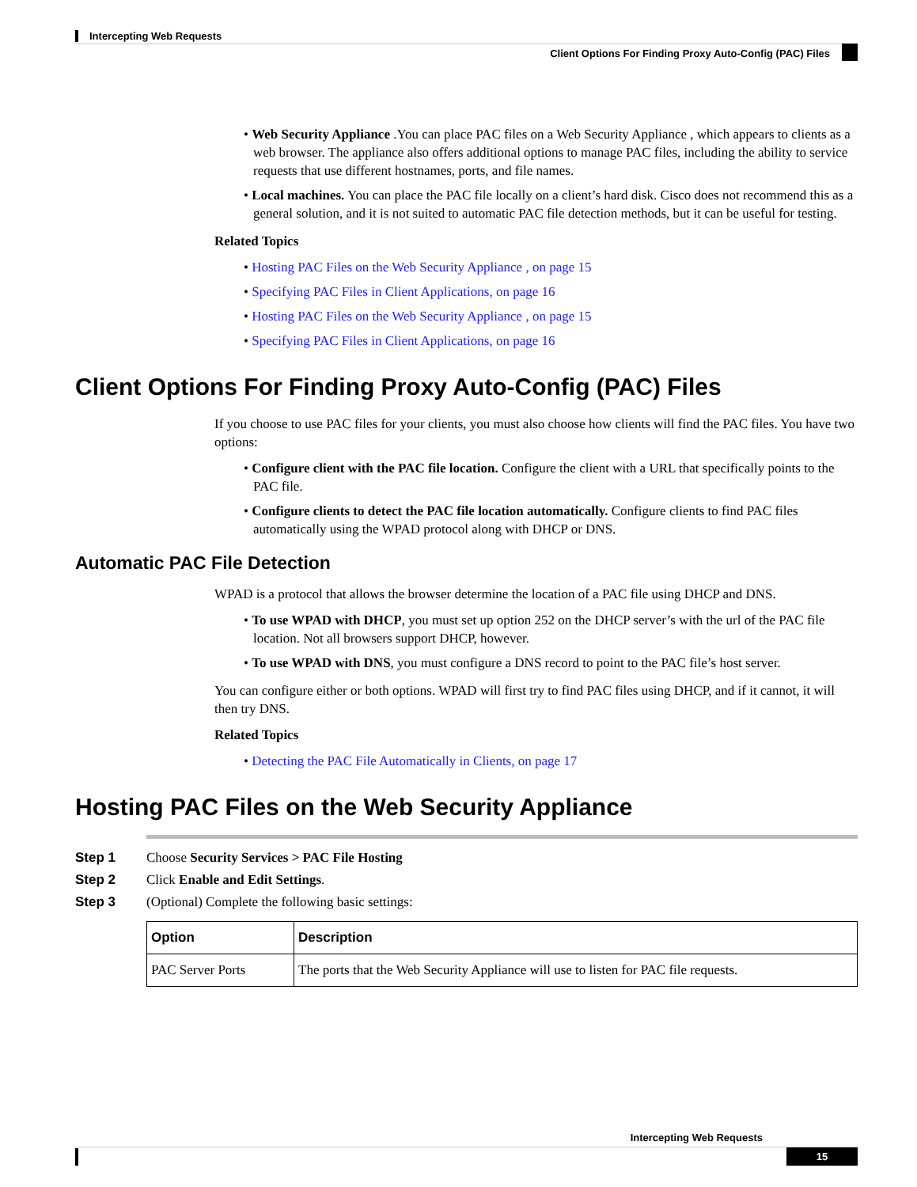Intercepting Web Requests
Client Options For Finding Proxy Auto-Config (PAC) Files
• Web Security Appliance .You can place PAC files on a Web Security Appliance , which appears to clients as a web browser. The appliance also offers additional options to manage PAC files, including the ability to service requests that use different hostnames, ports, and file names.
• Local machines. You can place the PAC file locally on a client’s hard disk. Cisco does not recommend this as a general solution, and it is not suited to automatic PAC file detection methods, but it can be useful for testing.
Related Topics
• Hosting PAC Files on the Web Security Appliance , on page 15
• Specifying PAC Files in Client Applications, on page 16
• Hosting PAC Files on the Web Security Appliance , on page 15
• Specifying PAC Files in Client Applications, on page 16
Client Options For Finding Proxy Auto-Config (PAC) Files
If you choose to use PAC files for your clients, you must also choose how clients will find the PAC files. You have two options:
• Configure client with the PAC file location. Configure the client with a URL that specifically points to the PAC file.
• Configure clients to detect the PAC file location automatically. Configure clients to find PAC files automatically using the WPAD protocol along with DHCP or DNS.
Automatic PAC File Detection
WPAD is a protocol that allows the browser determine the location of a PAC file using DHCP and DNS.
• To use WPAD with DHCP, you must set up option 252 on the DHCP server’s with the url of the PAC file location. Not all browsers support DHCP, however.
• To use WPAD with DNS, you must configure a DNS record to point to the PAC file’s host server.
You can configure either or both options. WPAD will first try to find PAC files using DHCP, and if it cannot, it will then try DNS.
Related Topics
• Detecting the PAC File Automatically in Clients, on page 17
Hosting PAC Files on the Web Security Appliance
| Step 1 | Choose Security Services > PAC File Hosting |
| Step 2 | Click Enable and Edit Settings . |
| Step 3 | (Optional) Complete the following basic settings: |
| Option | Description |
| --- | --- |
| PAC Server Ports | The ports that the Web Security Appliance will use to listen for PAC file requests. |
Intercepting Web Requests
15